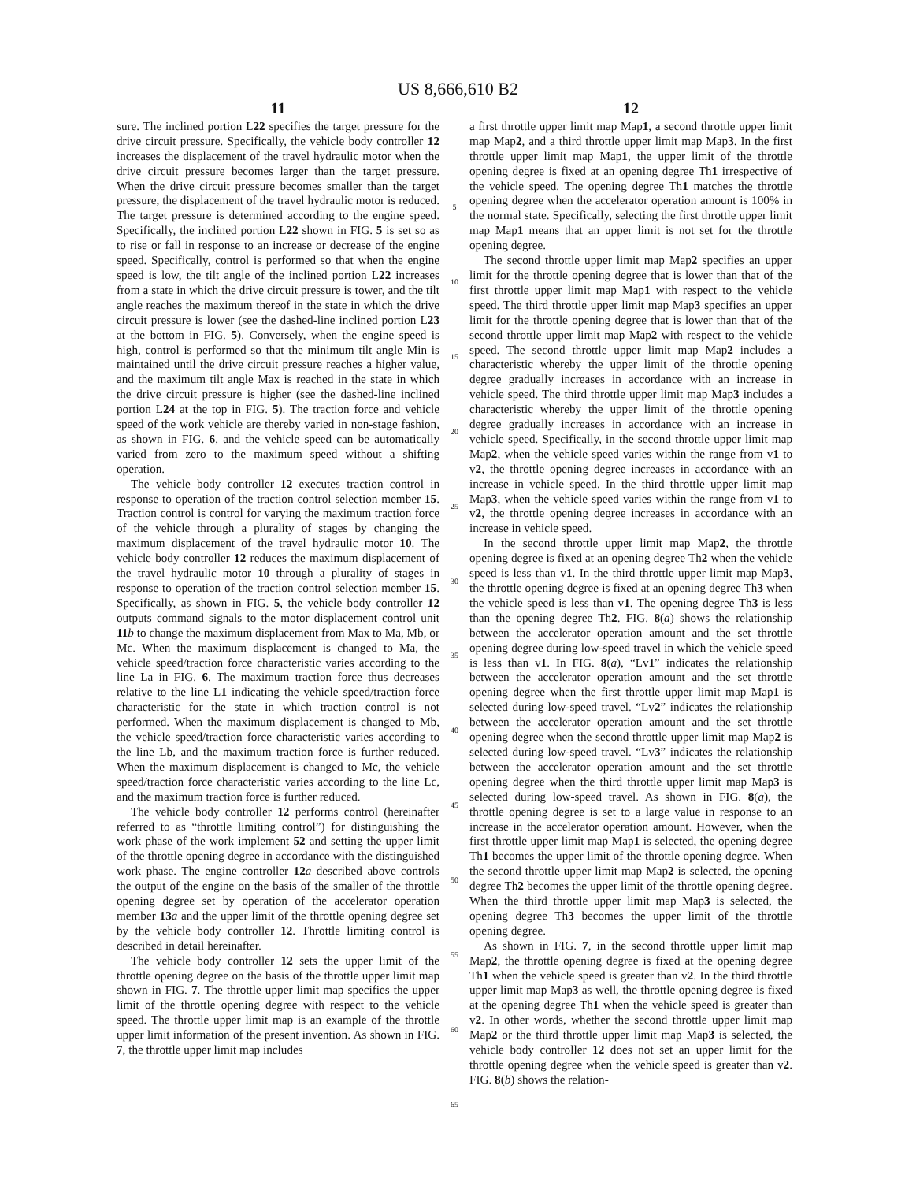US 8,666,610 B2
11
sure. The inclined portion L22 specifies the target pressure for the drive circuit pressure. Specifically, the vehicle body controller 12 increases the displacement of the travel hydraulic motor when the drive circuit pressure becomes larger than the target pressure. When the drive circuit pressure becomes smaller than the target pressure, the displacement of the travel hydraulic motor is reduced. The target pressure is determined according to the engine speed. Specifically, the inclined portion L22 shown in FIG. 5 is set so as to rise or fall in response to an increase or decrease of the engine speed. Specifically, control is performed so that when the engine speed is low, the tilt angle of the inclined portion L22 increases from a state in which the drive circuit pressure is tower, and the tilt angle reaches the maximum thereof in the state in which the drive circuit pressure is lower (see the dashed-line inclined portion L23 at the bottom in FIG. 5). Conversely, when the engine speed is high, control is performed so that the minimum tilt angle Min is maintained until the drive circuit pressure reaches a higher value, and the maximum tilt angle Max is reached in the state in which the drive circuit pressure is higher (see the dashed-line inclined portion L24 at the top in FIG. 5). The traction force and vehicle speed of the work vehicle are thereby varied in non-stage fashion, as shown in FIG. 6, and the vehicle speed can be automatically varied from zero to the maximum speed without a shifting operation.
The vehicle body controller 12 executes traction control in response to operation of the traction control selection member 15. Traction control is control for varying the maximum traction force of the vehicle through a plurality of stages by changing the maximum displacement of the travel hydraulic motor 10. The vehicle body controller 12 reduces the maximum displacement of the travel hydraulic motor 10 through a plurality of stages in response to operation of the traction control selection member 15. Specifically, as shown in FIG. 5, the vehicle body controller 12 outputs command signals to the motor displacement control unit 11 b to change the maximum displacement from Max to Ma, Mb, or Mc. When the maximum displacement is changed to Ma, the vehicle speed/traction force characteristic varies according to the line La in FIG. 6. The maximum traction force thus decreases relative to the line L1 indicating the vehicle speed/traction force characteristic for the state in which traction control is not performed. When the maximum displacement is changed to Mb, the vehicle speed/traction force characteristic varies according to the line Lb, and the maximum traction force is further reduced. When the maximum displacement is changed to Mc, the vehicle speed/traction force characteristic varies according to the line Lc, and the maximum traction force is further reduced.
The vehicle body controller 12 performs control (hereinafter referred to as “throttle limiting control”) for distinguishing the work phase of the work implement 52 and setting the upper limit of the throttle opening degree in accordance with the distinguished work phase. The engine controller 12 a described above controls the output of the engine on the basis of the smaller of the throttle opening degree set by operation of the accelerator operation member 13 a and the upper limit of the throttle opening degree set by the vehicle body controller 12. Throttle limiting control is described in detail hereinafter.
The vehicle body controller 12 sets the upper limit of the throttle opening degree on the basis of the throttle upper limit map shown in FIG. 7. The throttle upper limit map specifies the upper limit of the throttle opening degree with respect to the vehicle speed. The throttle upper limit map is an example of the throttle upper limit information of the present invention. As shown in FIG. 7, the throttle upper limit map includes
5
10
15
20
25
30
35
40
45
50
55
60
65
12
a first throttle upper limit map Map1, a second throttle upper limit map Map2, and a third throttle upper limit map Map3. In the first throttle upper limit map Map1, the upper limit of the throttle opening degree is fixed at an opening degree Th1 irrespective of the vehicle speed. The opening degree Th1 matches the throttle opening degree when the accelerator operation amount is 100% in the normal state. Specifically, selecting the first throttle upper limit map Map1 means that an upper limit is not set for the throttle opening degree.
The second throttle upper limit map Map2 specifies an upper limit for the throttle opening degree that is lower than that of the first throttle upper limit map Map1 with respect to the vehicle speed. The third throttle upper limit map Map3 specifies an upper limit for the throttle opening degree that is lower than that of the second throttle upper limit map Map2 with respect to the vehicle speed. The second throttle upper limit map Map2 includes a characteristic whereby the upper limit of the throttle opening degree gradually increases in accordance with an increase in vehicle speed. The third throttle upper limit map Map3 includes a characteristic whereby the upper limit of the throttle opening degree gradually increases in accordance with an increase in vehicle speed. Specifically, in the second throttle upper limit map Map2, when the vehicle speed varies within the range from v1 to v2, the throttle opening degree increases in accordance with an increase in vehicle speed. In the third throttle upper limit map Map3, when the vehicle speed varies within the range from v1 to v2, the throttle opening degree increases in accordance with an increase in vehicle speed.
In the second throttle upper limit map Map2, the throttle opening degree is fixed at an opening degree Th2 when the vehicle speed is less than v1. In the third throttle upper limit map Map3, the throttle opening degree is fixed at an opening degree Th3 when the vehicle speed is less than v1. The opening degree Th3 is less than the opening degree Th2. FIG. 8(a) shows the relationship between the accelerator operation amount and the set throttle opening degree during low-speed travel in which the vehicle speed is less than v1. In FIG. 8(a), “Lv1” indicates the relationship between the accelerator operation amount and the set throttle opening degree when the first throttle upper limit map Map1 is selected during low-speed travel. “Lv2” indicates the relationship between the accelerator operation amount and the set throttle opening degree when the second throttle upper limit map Map2 is selected during low-speed travel. “Lv3” indicates the relationship between the accelerator operation amount and the set throttle opening degree when the third throttle upper limit map Map3 is selected during low-speed travel. As shown in FIG. 8(a), the throttle opening degree is set to a large value in response to an increase in the accelerator operation amount. However, when the first throttle upper limit map Map1 is selected, the opening degree Th1 becomes the upper limit of the throttle opening degree. When the second throttle upper limit map Map2 is selected, the opening degree Th2 becomes the upper limit of the throttle opening degree. When the third throttle upper limit map Map3 is selected, the opening degree Th3 becomes the upper limit of the throttle opening degree.
As shown in FIG. 7, in the second throttle upper limit map Map2, the throttle opening degree is fixed at the opening degree Th1 when the vehicle speed is greater than v2. In the third throttle upper limit map Map3 as well, the throttle opening degree is fixed at the opening degree Th1 when the vehicle speed is greater than v2. In other words, whether the second throttle upper limit map Map2 or the third throttle upper limit map Map3 is selected, the vehicle body controller 12 does not set an upper limit for the throttle opening degree when the vehicle speed is greater than v2. FIG. 8(b) shows the relation-